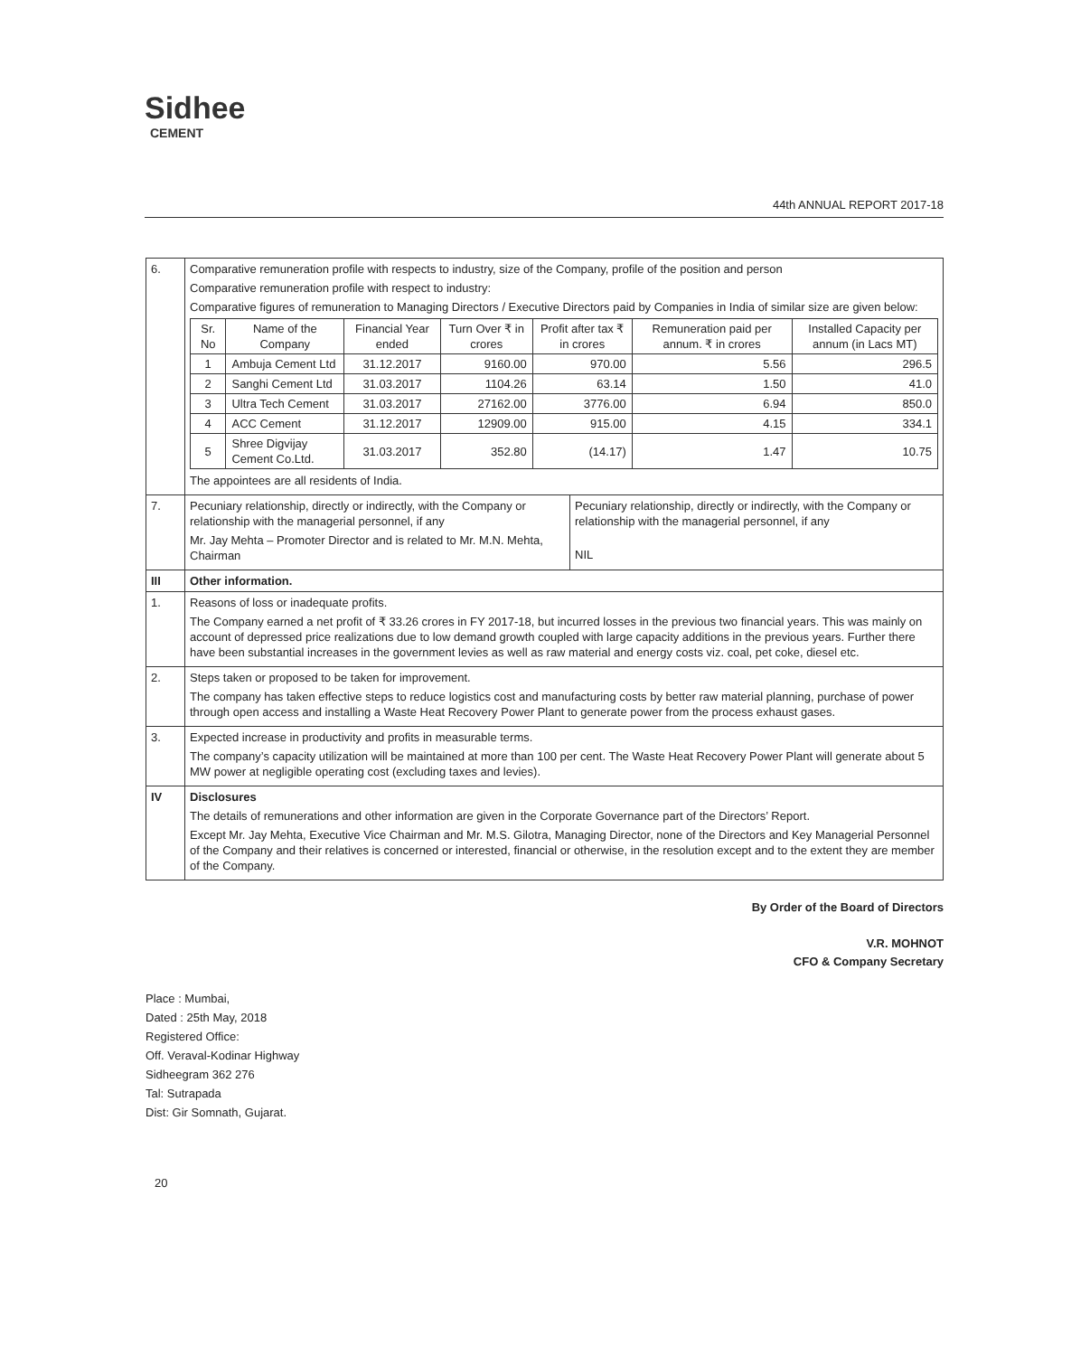Sidhee
CEMENT
44th ANNUAL REPORT 2017-18
| 6. | Comparative remuneration profile with respects to industry, size of the Company, profile of the position and person Comparative remuneration profile with respect to industry: Comparative figures of remuneration to Managing Directors / Executive Directors paid by Companies in India of similar size are given below: / Sr. No / Name of the Company / Financial Year ended / Turn Over ₹ in crores / Profit after tax ₹ in crores / Remuneration paid per annum. ₹ in crores / Installed Capacity per annum (in Lacs MT) / / --- / --- / --- / --- / --- / --- / --- / / 1 / Ambuja Cement Ltd / 31.12.2017 / 9160.00 / 970.00 / 5.56 / 296.5 / / 2 / Sanghi Cement Ltd / 31.03.2017 / 1104.26 / 63.14 / 1.50 / 41.0 / / 3 / Ultra Tech Cement / 31.03.2017 / 27162.00 / 3776.00 / 6.94 / 850.0 / / 4 / ACC Cement / 31.12.2017 / 12909.00 / 915.00 / 4.15 / 334.1 / / 5 / Shree Digvijay Cement Co.Ltd. / 31.03.2017 / 352.80 / (14.17) / 1.47 / 10.75 / The appointees are all residents of India. | |
| 7. | Pecuniary relationship, directly or indirectly, with the Company or relationship with the managerial personnel, if any Mr. Jay Mehta – Promoter Director and is related to Mr. M.N. Mehta, Chairman | Pecuniary relationship, directly or indirectly, with the Company or relationship with the managerial personnel, if any NIL |
| III | Other information. | |
| 1. | Reasons of loss or inadequate profits. The Company earned a net profit of ₹ 33.26 crores in FY 2017-18, but incurred losses in the previous two financial years. This was mainly on account of depressed price realizations due to low demand growth coupled with large capacity additions in the previous years. Further there have been substantial increases in the government levies as well as raw material and energy costs viz. coal, pet coke, diesel etc. | |
| 2. | Steps taken or proposed to be taken for improvement. The company has taken effective steps to reduce logistics cost and manufacturing costs by better raw material planning, purchase of power through open access and installing a Waste Heat Recovery Power Plant to generate power from the process exhaust gases. | |
| 3. | Expected increase in productivity and profits in measurable terms. The company’s capacity utilization will be maintained at more than 100 per cent. The Waste Heat Recovery Power Plant will generate about 5 MW power at negligible operating cost (excluding taxes and levies). | |
| IV | Disclosures The details of remunerations and other information are given in the Corporate Governance part of the Directors’ Report. Except Mr. Jay Mehta, Executive Vice Chairman and Mr. M.S. Gilotra, Managing Director, none of the Directors and Key Managerial Personnel of the Company and their relatives is concerned or interested, financial or otherwise, in the resolution except and to the extent they are member of the Company. | |
By Order of the Board of Directors
V.R. MOHNOT
CFO & Company Secretary
Place : Mumbai,
Dated : 25th May, 2018
Registered Office:
Off. Veraval-Kodinar Highway
Sidheegram 362 276
Tal: Sutrapada
Dist: Gir Somnath, Gujarat.
20